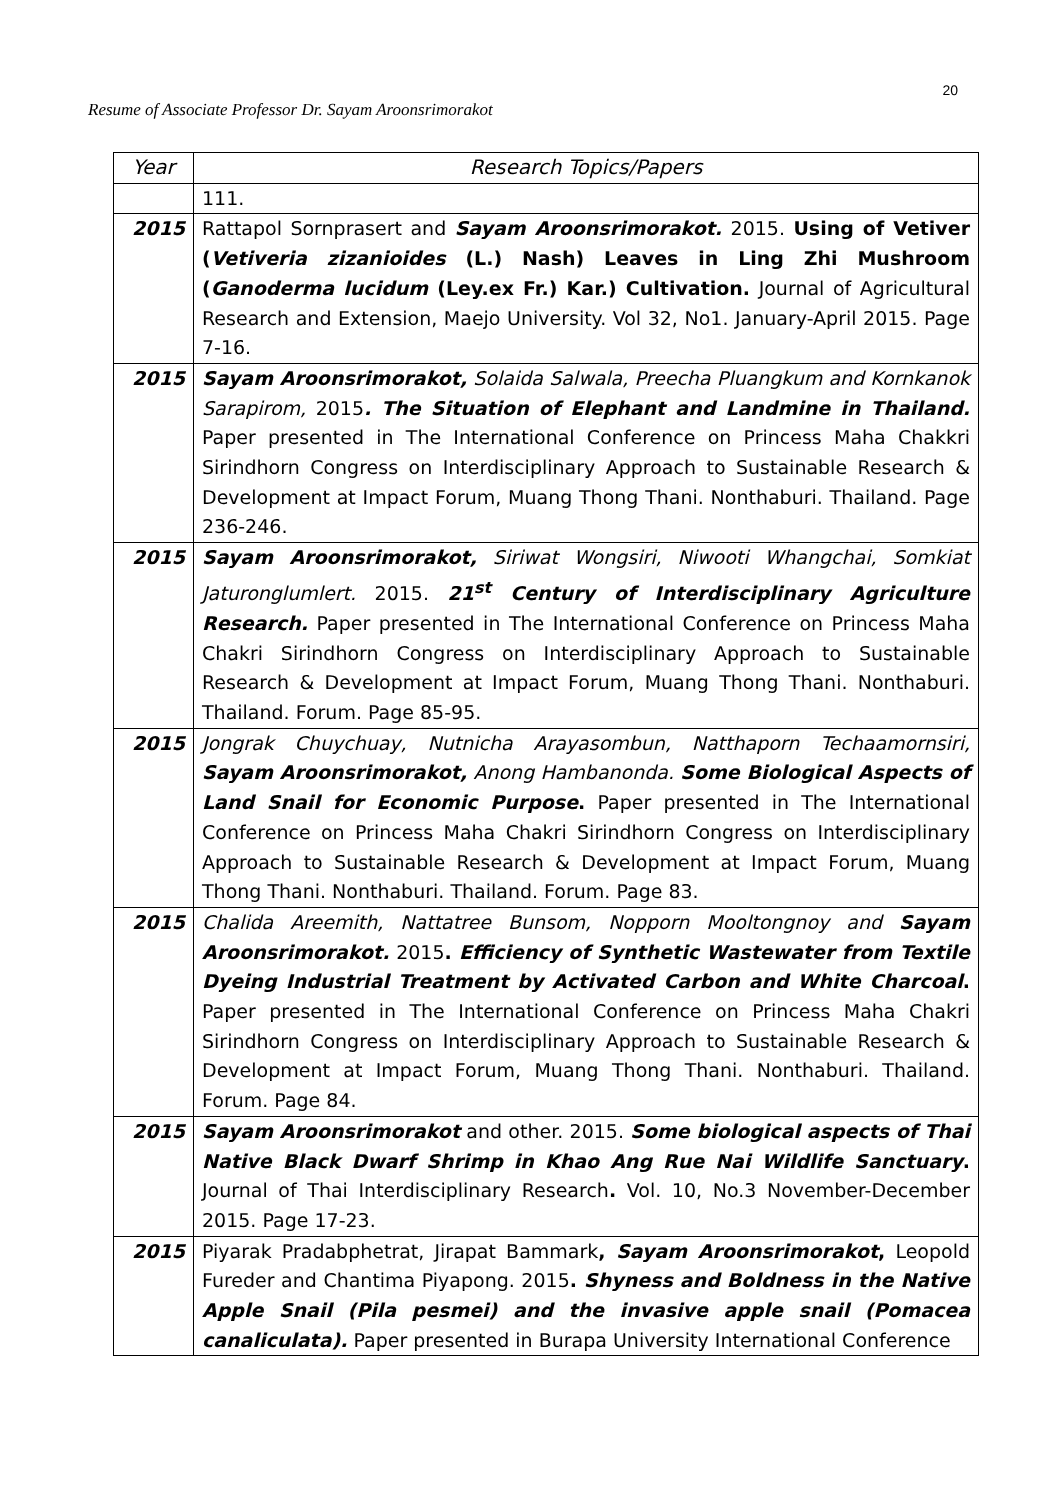20
Resume of Associate Professor Dr. Sayam Aroonsrimorakot
| Year | Research Topics/Papers |
| --- | --- |
| | 111. |
| 2015 | Rattapol Sornprasert and Sayam Aroonsrimorakot. 2015. Using of Vetiver ( Vetiveria zizanioides (L.) Nash) Leaves in Ling Zhi Mushroom ( Ganoderma lucidum (Ley.ex Fr.) Kar.) Cultivation. Journal of Agricultural Research and Extension, Maejo University. Vol 32, No1. January-April 2015. Page 7-16. |
| 2015 | Sayam Aroonsrimorakot, Solaida Salwala, Preecha Pluangkum and Kornkanok Sarapirom, 2015 . The Situation of Elephant and Landmine in Thailand. Paper presented in The International Conference on Princess Maha Chakkri Sirindhorn Congress on Interdisciplinary Approach to Sustainable Research & Development at Impact Forum, Muang Thong Thani. Nonthaburi. Thailand. Page 236-246. |
| 2015 | Sayam Aroonsrimorakot, Siriwat Wongsiri, Niwooti Whangchai, Somkiat Jaturonglumlert. 2015. 21<sup>st</sup> Century of Interdisciplinary Agriculture Research. Paper presented in The International Conference on Princess Maha Chakri Sirindhorn Congress on Interdisciplinary Approach to Sustainable Research & Development at Impact Forum, Muang Thong Thani. Nonthaburi. Thailand. Forum. Page 85-95. |
| 2015 | Jongrak Chuychuay, Nutnicha Arayasombun, Natthaporn Techaamornsiri, Sayam Aroonsrimorakot, Anong Hambanonda. Some Biological Aspects of Land Snail for Economic Purpose . Paper presented in The International Conference on Princess Maha Chakri Sirindhorn Congress on Interdisciplinary Approach to Sustainable Research & Development at Impact Forum, Muang Thong Thani. Nonthaburi. Thailand. Forum. Page 83. |
| 2015 | Chalida Areemith, Nattatree Bunsom, Nopporn Mooltongnoy and Sayam Aroonsrimorakot. 2015 . Efficiency of Synthetic Wastewater from Textile Dyeing Industrial Treatment by Activated Carbon and White Charcoal . Paper presented in The International Conference on Princess Maha Chakri Sirindhorn Congress on Interdisciplinary Approach to Sustainable Research & Development at Impact Forum, Muang Thong Thani. Nonthaburi. Thailand. Forum. Page 84. |
| 2015 | Sayam Aroonsrimorakot and other. 2015. Some biological aspects of Thai Native Black Dwarf Shrimp in Khao Ang Rue Nai Wildlife Sanctuary . Journal of Thai Interdisciplinary Research . Vol. 10, No.3 November-December 2015. Page 17-23. |
| 2015 | Piyarak Pradabphetrat, Jirapat Bammark , Sayam Aroonsrimorakot , Leopold Fureder and Chantima Piyapong. 2015 . Shyness and Boldness in the Native Apple Snail (Pila pesmei) and the invasive apple snail (Pomacea canaliculata). Paper presented in Burapa University International Conference |